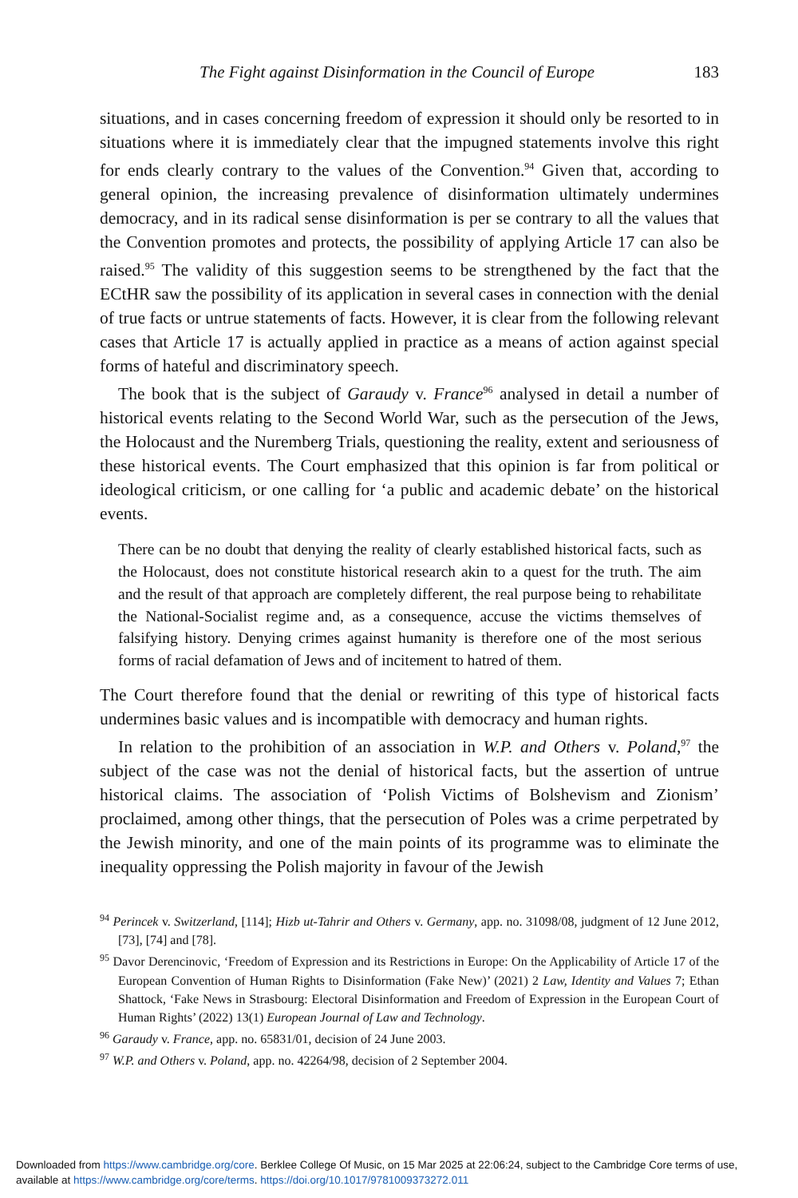The Fight against Disinformation in the Council of Europe 183
situations, and in cases concerning freedom of expression it should only be resorted to in situations where it is immediately clear that the impugned statements involve this right for ends clearly contrary to the values of the Convention.<sup>94</sup> Given that, according to general opinion, the increasing prevalence of disinformation ultimately undermines democracy, and in its radical sense disinformation is per se contrary to all the values that the Convention promotes and protects, the possibility of applying Article 17 can also be raised.<sup>95</sup> The validity of this suggestion seems to be strengthened by the fact that the ECtHR saw the possibility of its application in several cases in connection with the denial of true facts or untrue statements of facts. However, it is clear from the following relevant cases that Article 17 is actually applied in practice as a means of action against special forms of hateful and discriminatory speech.
The book that is the subject of Garaudy v. France<sup>96</sup> analysed in detail a number of historical events relating to the Second World War, such as the persecution of the Jews, the Holocaust and the Nuremberg Trials, questioning the reality, extent and seriousness of these historical events. The Court emphasized that this opinion is far from political or ideological criticism, or one calling for ‘a public and academic debate’ on the historical events.
There can be no doubt that denying the reality of clearly established historical facts, such as the Holocaust, does not constitute historical research akin to a quest for the truth. The aim and the result of that approach are completely different, the real purpose being to rehabilitate the National-Socialist regime and, as a consequence, accuse the victims themselves of falsifying history. Denying crimes against humanity is therefore one of the most serious forms of racial defamation of Jews and of incitement to hatred of them.
The Court therefore found that the denial or rewriting of this type of historical facts undermines basic values and is incompatible with democracy and human rights.
In relation to the prohibition of an association in W.P. and Others v. Poland,<sup>97</sup> the subject of the case was not the denial of historical facts, but the assertion of untrue historical claims. The association of ‘Polish Victims of Bolshevism and Zionism’ proclaimed, among other things, that the persecution of Poles was a crime perpetrated by the Jewish minority, and one of the main points of its programme was to eliminate the inequality oppressing the Polish majority in favour of the Jewish
<sup>94</sup> Perincek v. Switzerland, [114]; Hizb ut-Tahrir and Others v. Germany, app. no. 31098/08, judgment of 12 June 2012, [73], [74] and [78].
<sup>95</sup> Davor Derencinovic, ‘Freedom of Expression and its Restrictions in Europe: On the Applicability of Article 17 of the European Convention of Human Rights to Disinformation (Fake New)’ (2021) 2 Law, Identity and Values 7; Ethan Shattock, ‘Fake News in Strasbourg: Electoral Disinformation and Freedom of Expression in the European Court of Human Rights’ (2022) 13(1) European Journal of Law and Technology.
<sup>96</sup> Garaudy v. France, app. no. 65831/01, decision of 24 June 2003.
<sup>97</sup> W.P. and Others v. Poland, app. no. 42264/98, decision of 2 September 2004.
Downloaded from https://www.cambridge.org/core. Berklee College Of Music, on 15 Mar 2025 at 22:06:24, subject to the Cambridge Core terms of use, available at https://www.cambridge.org/core/terms. https://doi.org/10.1017/9781009373272.011